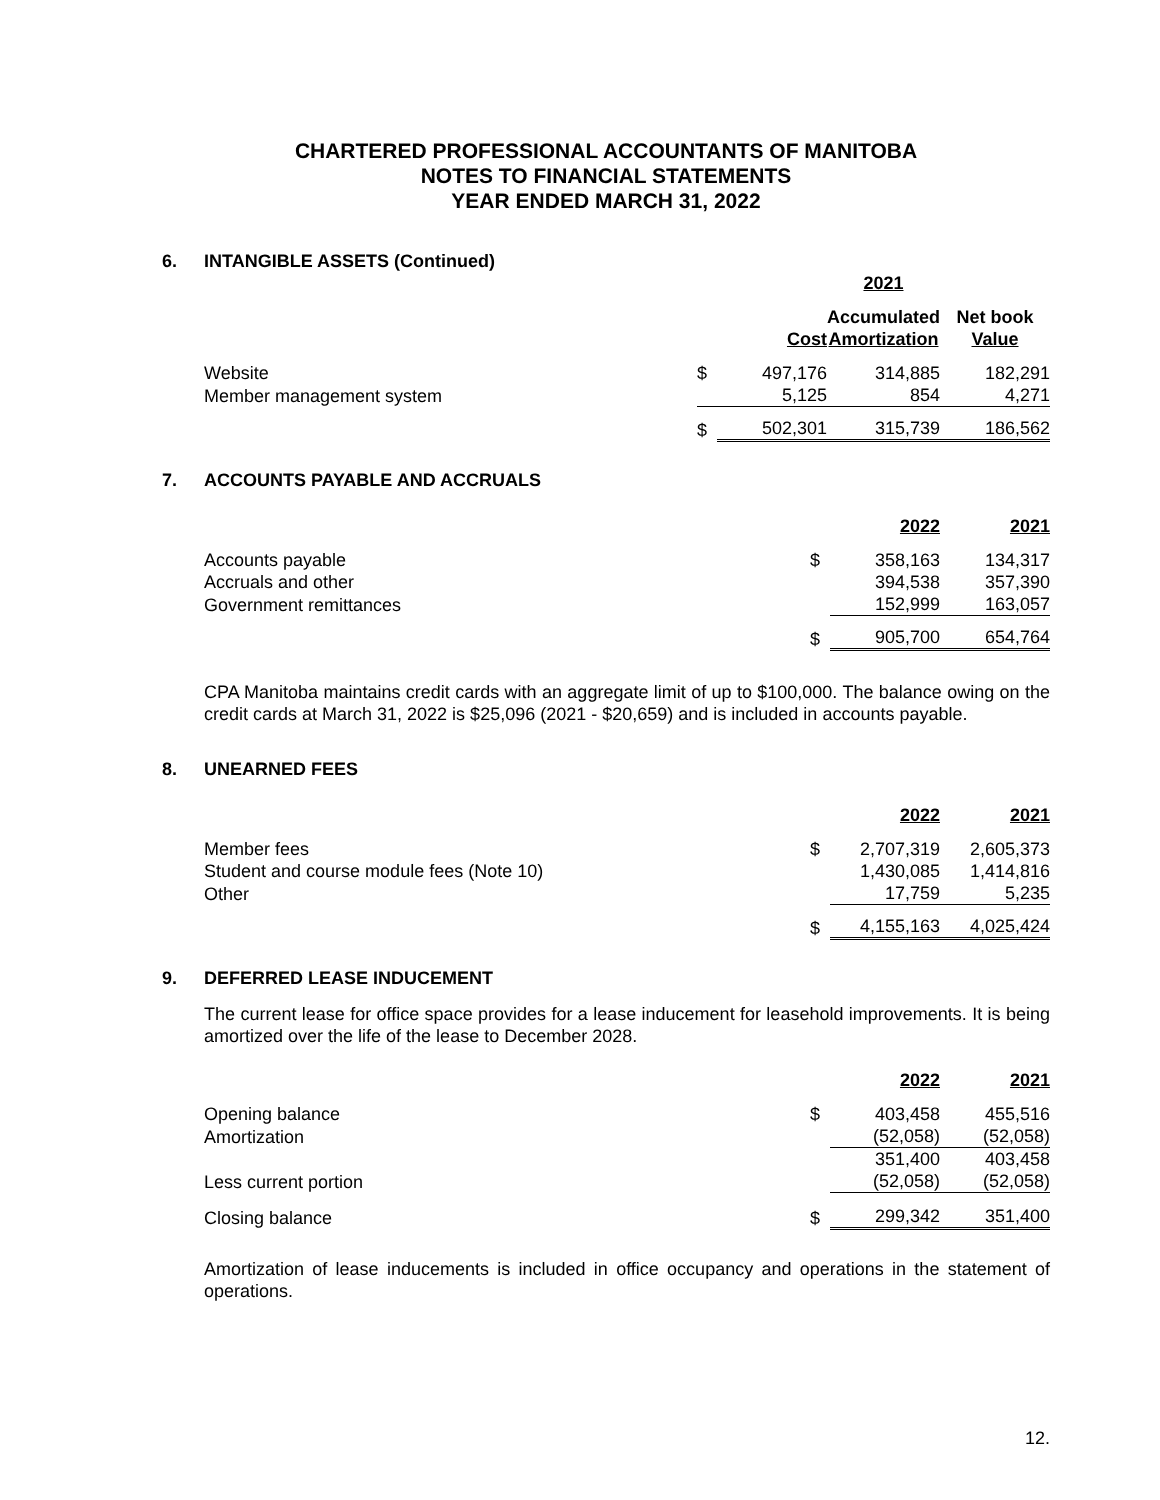CHARTERED PROFESSIONAL ACCOUNTANTS OF MANITOBA
NOTES TO FINANCIAL STATEMENTS
YEAR ENDED MARCH 31, 2022
6. INTANGIBLE ASSETS (Continued)
| | | | | 2021 | | |
| --- | --- | --- | --- | --- | --- | --- |
| | | Cost | | Accumulated Amortization | | Net book Value |
| Website | $ | 497,176 | | 314,885 | | 182,291 |
| Member management system | | 5,125 | | 854 | | 4,271 |
| | $ | 502,301 | | 315,739 | | 186,562 |
7. ACCOUNTS PAYABLE AND ACCRUALS
| | | 2022 | | 2021 |
| --- | --- | --- | --- | --- |
| Accounts payable | $ | 358,163 | | 134,317 |
| Accruals and other | | 394,538 | | 357,390 |
| Government remittances | | 152,999 | | 163,057 |
| | $ | 905,700 | | 654,764 |
CPA Manitoba maintains credit cards with an aggregate limit of up to $100,000. The balance owing on the credit cards at March 31, 2022 is $25,096 (2021 - $20,659) and is included in accounts payable.
8. UNEARNED FEES
| | | 2022 | | 2021 |
| --- | --- | --- | --- | --- |
| Member fees | $ | 2,707,319 | | 2,605,373 |
| Student and course module fees (Note 10) | | 1,430,085 | | 1,414,816 |
| Other | | 17,759 | | 5,235 |
| | $ | 4,155,163 | | 4,025,424 |
9. DEFERRED LEASE INDUCEMENT
The current lease for office space provides for a lease inducement for leasehold improvements. It is being amortized over the life of the lease to December 2028.
| | | 2022 | | 2021 |
| --- | --- | --- | --- | --- |
| Opening balance | $ | 403,458 | | 455,516 |
| Amortization | | (52,058) | | (52,058) |
| | | 351,400 | | 403,458 |
| Less current portion | | (52,058) | | (52,058) |
| Closing balance | $ | 299,342 | | 351,400 |
Amortization of lease inducements is included in office occupancy and operations in the statement of operations.
12.